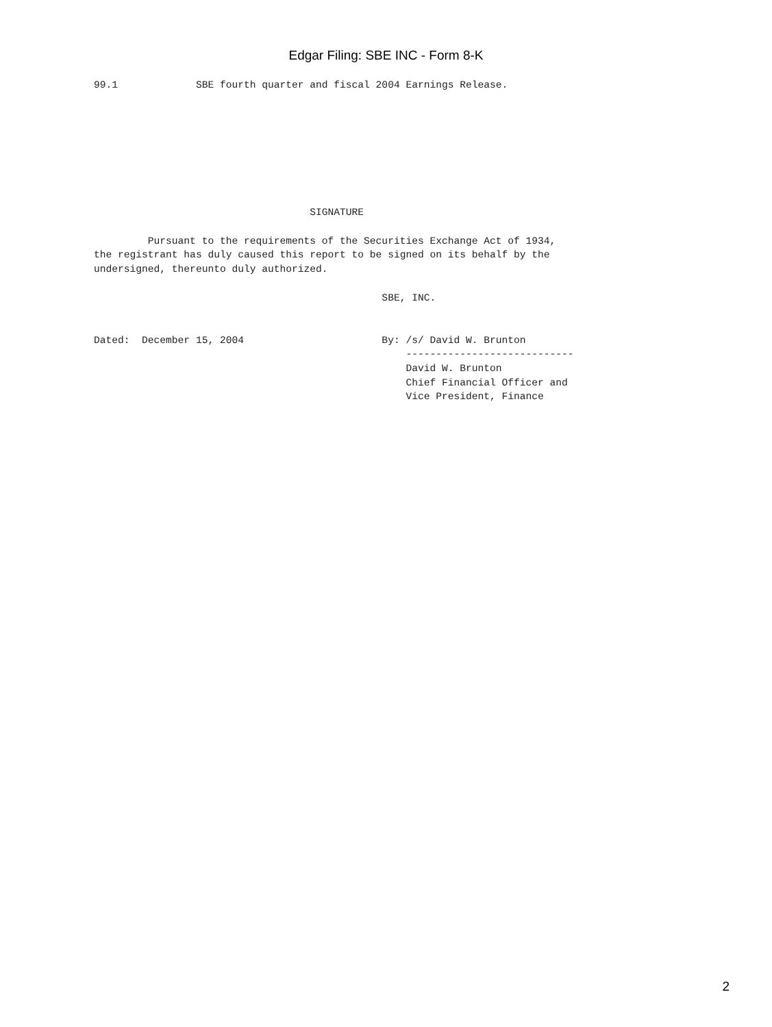Edgar Filing: SBE INC - Form 8-K
99.1             SBE fourth quarter and fiscal 2004 Earnings Release.








                                    SIGNATURE

         Pursuant to the requirements of the Securities Exchange Act of 1934,
the registrant has duly caused this report to be signed on its behalf by the
undersigned, thereunto duly authorized.

                                                SBE, INC.


Dated:  December 15, 2004                       By: /s/ David W. Brunton
                                                    ----------------------------
                                                    David W. Brunton
                                                    Chief Financial Officer and
                                                    Vice President, Finance
2